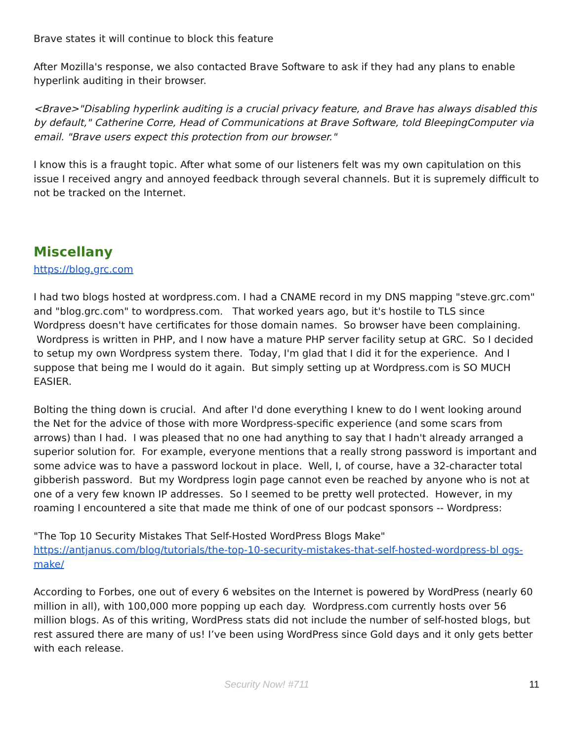Brave states it will continue to block this feature
After Mozilla's response, we also contacted Brave Software to ask if they had any plans to enable hyperlink auditing in their browser.
<Brave>"Disabling hyperlink auditing is a crucial privacy feature, and Brave has always disabled this by default," Catherine Corre, Head of Communications at Brave Software, told BleepingComputer via email. "Brave users expect this protection from our browser."
I know this is a fraught topic. After what some of our listeners felt was my own capitulation on this issue I received angry and annoyed feedback through several channels. But it is supremely difficult to not be tracked on the Internet.
Miscellany
https://blog.grc.com
I had two blogs hosted at wordpress.com. I had a CNAME record in my DNS mapping "steve.grc.com" and "blog.grc.com" to wordpress.com. That worked years ago, but it's hostile to TLS since Wordpress doesn't have certificates for those domain names. So browser have been complaining. Wordpress is written in PHP, and I now have a mature PHP server facility setup at GRC. So I decided to setup my own Wordpress system there. Today, I'm glad that I did it for the experience. And I suppose that being me I would do it again. But simply setting up at Wordpress.com is SO MUCH EASIER.
Bolting the thing down is crucial. And after I'd done everything I knew to do I went looking around the Net for the advice of those with more Wordpress-specific experience (and some scars from arrows) than I had. I was pleased that no one had anything to say that I hadn't already arranged a superior solution for. For example, everyone mentions that a really strong password is important and some advice was to have a password lockout in place. Well, I, of course, have a 32-character total gibberish password. But my Wordpress login page cannot even be reached by anyone who is not at one of a very few known IP addresses. So I seemed to be pretty well protected. However, in my roaming I encountered a site that made me think of one of our podcast sponsors -- Wordpress:
"The Top 10 Security Mistakes That Self-Hosted WordPress Blogs Make"
https://antjanus.com/blog/tutorials/the-top-10-security-mistakes-that-self-hosted-wordpress-bl ogs-make/
According to Forbes, one out of every 6 websites on the Internet is powered by WordPress (nearly 60 million in all), with 100,000 more popping up each day. Wordpress.com currently hosts over 56 million blogs. As of this writing, WordPress stats did not include the number of self-hosted blogs, but rest assured there are many of us! I’ve been using WordPress since Gold days and it only gets better with each release.
Security Now! #711 11